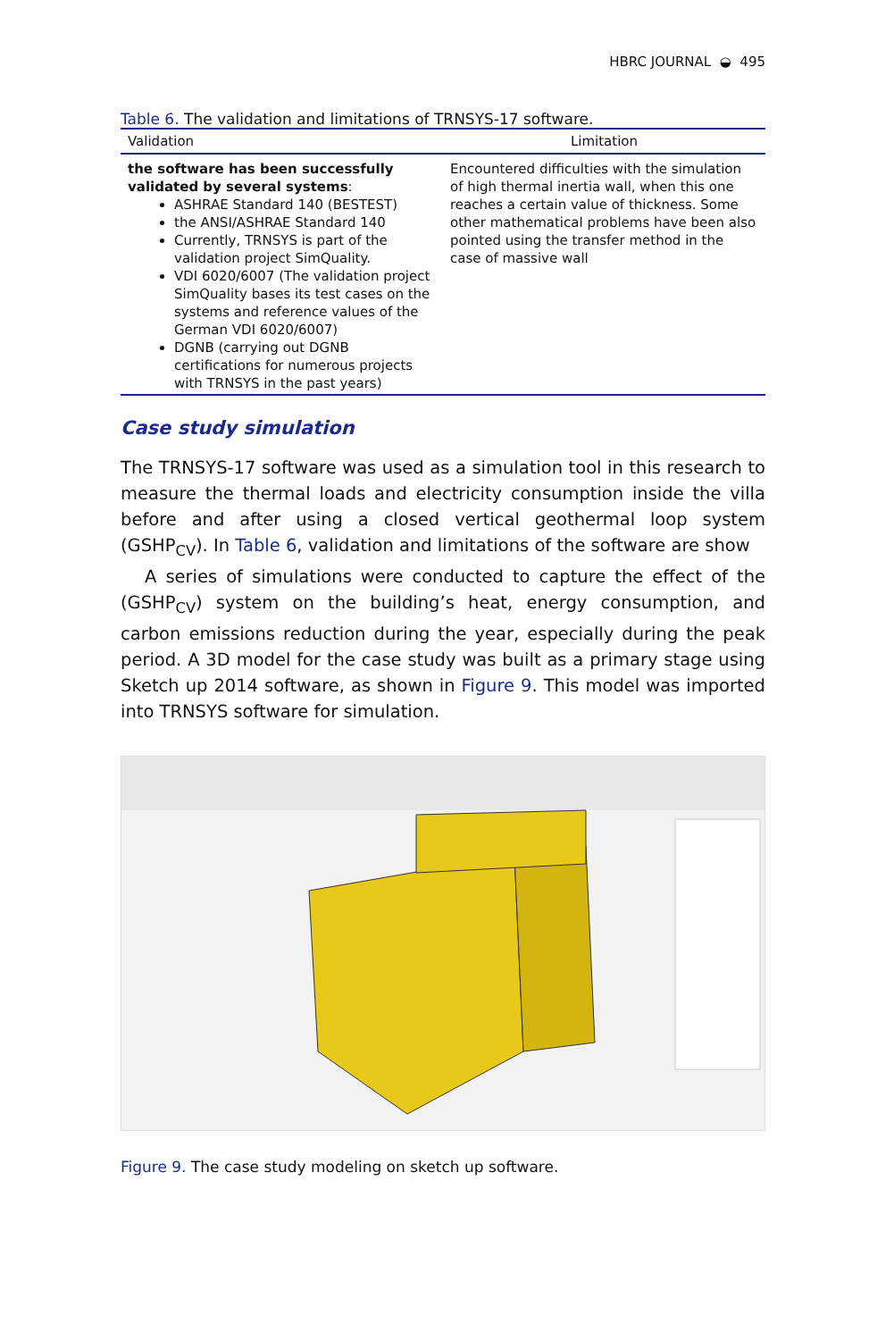HBRC JOURNAL ◒ 495
Table 6. The validation and limitations of TRNSYS-17 software.
| Validation | Limitation |
| --- | --- |
| the software has been successfully validated by several systems : ASHRAE Standard 140 (BESTEST) the ANSI/ASHRAE Standard 140 Currently, TRNSYS is part of the validation project SimQuality. VDI 6020/6007 (The validation project SimQuality bases its test cases on the systems and reference values of the German VDI 6020/6007) DGNB (carrying out DGNB certifications for numerous projects with TRNSYS in the past years) | Encountered difficulties with the simulation of high thermal inertia wall, when this one reaches a certain value of thickness. Some other mathematical problems have been also pointed using the transfer method in the case of massive wall |
Case study simulation
The TRNSYS-17 software was used as a simulation tool in this research to measure the thermal loads and electricity consumption inside the villa before and after using a closed vertical geothermal loop system (GSHP<sub>CV</sub>). In Table 6, validation and limitations of the software are show
A series of simulations were conducted to capture the effect of the (GSHP<sub>CV</sub>) system on the building’s heat, energy consumption, and carbon emissions reduction during the year, especially during the peak period. A 3D model for the case study was built as a primary stage using Sketch up 2014 software, as shown in Figure 9. This model was imported into TRNSYS software for simulation.
Figure 9. The case study modeling on sketch up software.